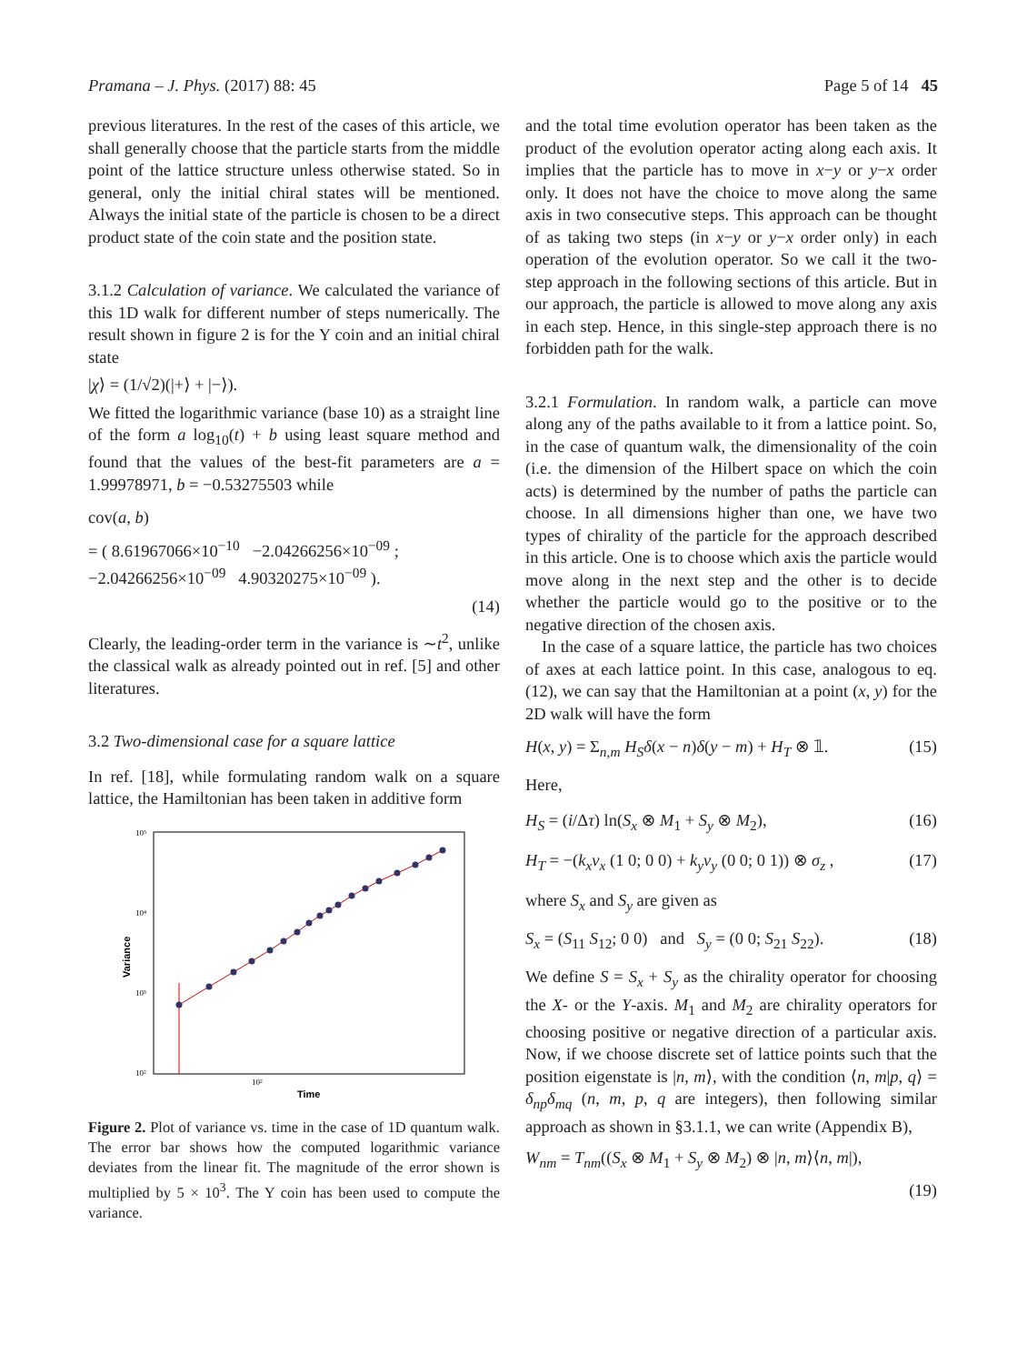Pramana – J. Phys. (2017) 88: 45 Page 5 of 14 45
previous literatures. In the rest of the cases of this article, we shall generally choose that the particle starts from the middle point of the lattice structure unless otherwise stated. So in general, only the initial chiral states will be mentioned. Always the initial state of the particle is chosen to be a direct product state of the coin state and the position state.
3.1.2 Calculation of variance. We calculated the variance of this 1D walk for different number of steps numerically. The result shown in figure 2 is for the Y coin and an initial chiral state
|χ⟩ = (1/√2)(|+⟩ + |−⟩).
We fitted the logarithmic variance (base 10) as a straight line of the form a log<sub>10</sub>(t) + b using least square method and found that the values of the best-fit parameters are a = 1.99978971, b = −0.53275503 while
cov(a, b)
= ( 8.61967066×10<sup>−10</sup> −2.04266256×10<sup>−09</sup> ; −2.04266256×10<sup>−09</sup> 4.90320275×10<sup>−09</sup> ).
(14)
Clearly, the leading-order term in the variance is ∼t<sup>2</sup>, unlike the classical walk as already pointed out in ref. [5] and other literatures.
3.2 Two-dimensional case for a square lattice
In ref. [18], while formulating random walk on a square lattice, the Hamiltonian has been taken in additive form
10⁵
10⁴
10³
10²
10²
Time
Variance
Figure 2. Plot of variance vs. time in the case of 1D quantum walk. The error bar shows how the computed logarithmic variance deviates from the linear fit. The magnitude of the error shown is multiplied by 5 × 10<sup>3</sup>. The Y coin has been used to compute the variance.
and the total time evolution operator has been taken as the product of the evolution operator acting along each axis. It implies that the particle has to move in x−y or y−x order only. It does not have the choice to move along the same axis in two consecutive steps. This approach can be thought of as taking two steps (in x−y or y−x order only) in each operation of the evolution operator. So we call it the two-step approach in the following sections of this article. But in our approach, the particle is allowed to move along any axis in each step. Hence, in this single-step approach there is no forbidden path for the walk.
3.2.1 Formulation. In random walk, a particle can move along any of the paths available to it from a lattice point. So, in the case of quantum walk, the dimensionality of the coin (i.e. the dimension of the Hilbert space on which the coin acts) is determined by the number of paths the particle can choose. In all dimensions higher than one, we have two types of chirality of the particle for the approach described in this article. One is to choose which axis the particle would move along in the next step and the other is to decide whether the particle would go to the positive or to the negative direction of the chosen axis.
In the case of a square lattice, the particle has two choices of axes at each lattice point. In this case, analogous to eq. (12), we can say that the Hamiltonian at a point (x, y) for the 2D walk will have the form
H(x, y) = Σ<sub>n,m</sub> H<sub>S</sub> δ(x − n)δ(y − m) + H<sub>T</sub> ⊗ 𝟙. (15)
Here,
H<sub>S</sub> = (i/Δτ) ln(S<sub>x</sub> ⊗ M<sub>1</sub> + S<sub>y</sub> ⊗ M<sub>2</sub>), (16)
H<sub>T</sub> = −(k<sub>x</sub>v<sub>x</sub> (1 0; 0 0) + k<sub>y</sub>v<sub>y</sub> (0 0; 0 1)) ⊗ σ<sub>z</sub> , (17)
where S<sub>x</sub> and S<sub>y</sub> are given as
S<sub>x</sub> = (S<sub>11</sub> S<sub>12</sub>; 0 0) and S<sub>y</sub> = (0 0; S<sub>21</sub> S<sub>22</sub>). (18)
We define S = S<sub>x</sub> + S<sub>y</sub> as the chirality operator for choosing the X- or the Y-axis. M<sub>1</sub> and M<sub>2</sub> are chirality operators for choosing positive or negative direction of a particular axis. Now, if we choose discrete set of lattice points such that the position eigenstate is |n, m⟩, with the condition ⟨n, m|p, q⟩ = δ<sub>np</sub>δ<sub>mq</sub> (n, m, p, q are integers), then following similar approach as shown in §3.1.1, we can write (Appendix B),
W<sub>nm</sub> = T<sub>nm</sub>((S<sub>x</sub> ⊗ M<sub>1</sub> + S<sub>y</sub> ⊗ M<sub>2</sub>) ⊗ |n, m⟩⟨n, m|),
(19)